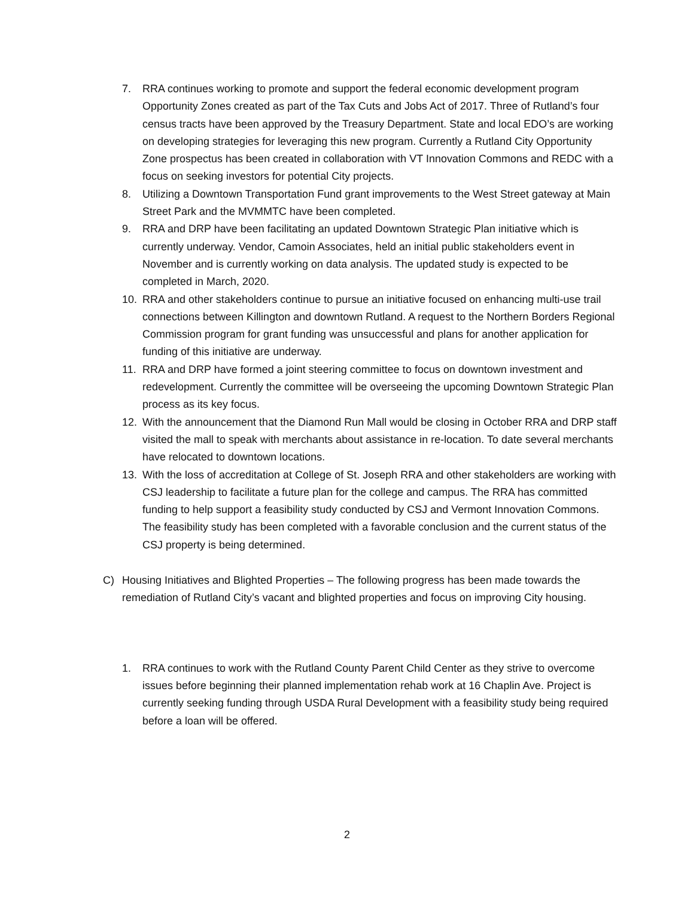7. RRA continues working to promote and support the federal economic development program Opportunity Zones created as part of the Tax Cuts and Jobs Act of 2017. Three of Rutland’s four census tracts have been approved by the Treasury Department. State and local EDO’s are working on developing strategies for leveraging this new program. Currently a Rutland City Opportunity Zone prospectus has been created in collaboration with VT Innovation Commons and REDC with a focus on seeking investors for potential City projects.
8. Utilizing a Downtown Transportation Fund grant improvements to the West Street gateway at Main Street Park and the MVMMTC have been completed.
9. RRA and DRP have been facilitating an updated Downtown Strategic Plan initiative which is currently underway. Vendor, Camoin Associates, held an initial public stakeholders event in November and is currently working on data analysis. The updated study is expected to be completed in March, 2020.
10. RRA and other stakeholders continue to pursue an initiative focused on enhancing multi-use trail connections between Killington and downtown Rutland. A request to the Northern Borders Regional Commission program for grant funding was unsuccessful and plans for another application for funding of this initiative are underway.
11. RRA and DRP have formed a joint steering committee to focus on downtown investment and redevelopment. Currently the committee will be overseeing the upcoming Downtown Strategic Plan process as its key focus.
12. With the announcement that the Diamond Run Mall would be closing in October RRA and DRP staff visited the mall to speak with merchants about assistance in re-location. To date several merchants have relocated to downtown locations.
13. With the loss of accreditation at College of St. Joseph RRA and other stakeholders are working with CSJ leadership to facilitate a future plan for the college and campus. The RRA has committed funding to help support a feasibility study conducted by CSJ and Vermont Innovation Commons. The feasibility study has been completed with a favorable conclusion and the current status of the CSJ property is being determined.
C) Housing Initiatives and Blighted Properties – The following progress has been made towards the remediation of Rutland City’s vacant and blighted properties and focus on improving City housing.
1. RRA continues to work with the Rutland County Parent Child Center as they strive to overcome issues before beginning their planned implementation rehab work at 16 Chaplin Ave. Project is currently seeking funding through USDA Rural Development with a feasibility study being required before a loan will be offered.
2